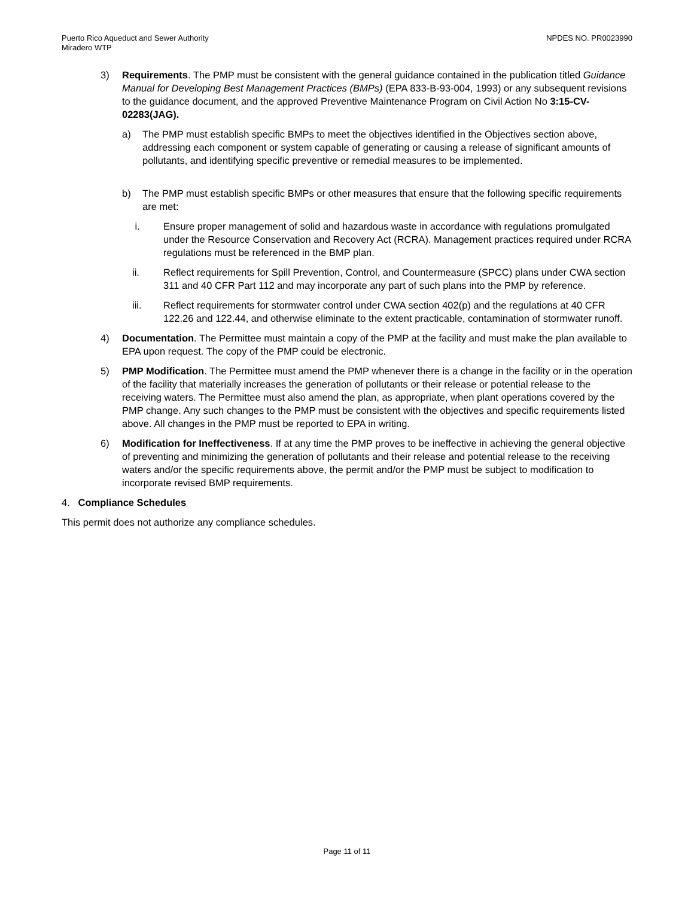Puerto Rico Aqueduct and Sewer Authority
Miradero WTP
NPDES NO. PR0023990
3) Requirements. The PMP must be consistent with the general guidance contained in the publication titled Guidance Manual for Developing Best Management Practices (BMPs) (EPA 833-B-93-004, 1993) or any subsequent revisions to the guidance document, and the approved Preventive Maintenance Program on Civil Action No 3:15-CV-02283(JAG).
a) The PMP must establish specific BMPs to meet the objectives identified in the Objectives section above, addressing each component or system capable of generating or causing a release of significant amounts of pollutants, and identifying specific preventive or remedial measures to be implemented.
b) The PMP must establish specific BMPs or other measures that ensure that the following specific requirements are met:
i. Ensure proper management of solid and hazardous waste in accordance with regulations promulgated under the Resource Conservation and Recovery Act (RCRA). Management practices required under RCRA regulations must be referenced in the BMP plan.
ii. Reflect requirements for Spill Prevention, Control, and Countermeasure (SPCC) plans under CWA section 311 and 40 CFR Part 112 and may incorporate any part of such plans into the PMP by reference.
iii. Reflect requirements for stormwater control under CWA section 402(p) and the regulations at 40 CFR 122.26 and 122.44, and otherwise eliminate to the extent practicable, contamination of stormwater runoff.
4) Documentation. The Permittee must maintain a copy of the PMP at the facility and must make the plan available to EPA upon request. The copy of the PMP could be electronic.
5) PMP Modification. The Permittee must amend the PMP whenever there is a change in the facility or in the operation of the facility that materially increases the generation of pollutants or their release or potential release to the receiving waters. The Permittee must also amend the plan, as appropriate, when plant operations covered by the PMP change. Any such changes to the PMP must be consistent with the objectives and specific requirements listed above. All changes in the PMP must be reported to EPA in writing.
6) Modification for Ineffectiveness. If at any time the PMP proves to be ineffective in achieving the general objective of preventing and minimizing the generation of pollutants and their release and potential release to the receiving waters and/or the specific requirements above, the permit and/or the PMP must be subject to modification to incorporate revised BMP requirements.
4. Compliance Schedules
This permit does not authorize any compliance schedules.
Page 11 of 11